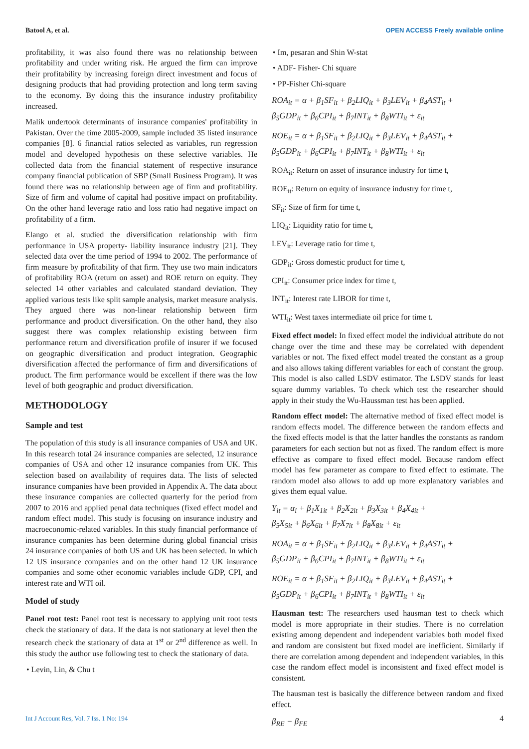Batool A, et al. OPEN ACCESS Freely available online
profitability, it was also found there was no relationship between profitability and under writing risk. He argued the firm can improve their profitability by increasing foreign direct investment and focus of designing products that had providing protection and long term saving to the economy. By doing this the insurance industry profitability increased.
Malik undertook determinants of insurance companies' profitability in Pakistan. Over the time 2005-2009, sample included 35 listed insurance companies [8]. 6 financial ratios selected as variables, run regression model and developed hypothesis on these selective variables. He collected data from the financial statement of respective insurance company financial publication of SBP (Small Business Program). It was found there was no relationship between age of firm and profitability. Size of firm and volume of capital had positive impact on profitability. On the other hand leverage ratio and loss ratio had negative impact on profitability of a firm.
Elango et al. studied the diversification relationship with firm performance in USA property- liability insurance industry [21]. They selected data over the time period of 1994 to 2002. The performance of firm measure by profitability of that firm. They use two main indicators of profitability ROA (return on asset) and ROE return on equity. They selected 14 other variables and calculated standard deviation. They applied various tests like split sample analysis, market measure analysis. They argued there was non-linear relationship between firm performance and product diversification. On the other hand, they also suggest there was complex relationship existing between firm performance return and diversification profile of insurer if we focused on geographic diversification and product integration. Geographic diversification affected the performance of firm and diversifications of product. The firm performance would be excellent if there was the low level of both geographic and product diversification.
METHODOLOGY
Sample and test
The population of this study is all insurance companies of USA and UK. In this research total 24 insurance companies are selected, 12 insurance companies of USA and other 12 insurance companies from UK. This selection based on availability of requires data. The lists of selected insurance companies have been provided in Appendix A. The data about these insurance companies are collected quarterly for the period from 2007 to 2016 and applied penal data techniques (fixed effect model and random effect model. This study is focusing on insurance industry and macroeconomic-related variables. In this study financial performance of insurance companies has been determine during global financial crisis 24 insurance companies of both US and UK has been selected. In which 12 US insurance companies and on the other hand 12 UK insurance companies and some other economic variables include GDP, CPI, and interest rate and WTI oil.
Model of study
Panel root test: Panel root test is necessary to applying unit root tests check the stationary of data. If the data is not stationary at level then the research check the stationary of data at 1<sup>st</sup> or 2<sup>nd</sup> difference as well. In this study the author use following test to check the stationary of data.
• Levin, Lin, & Chu t
• Im, pesaran and Shin W-stat
• ADF- Fisher- Chi square
• PP-Fisher Chi-square
ROA<sub>it</sub> = α + β<sub>1</sub>SF<sub>it</sub> + β<sub>2</sub>LIQ<sub>it</sub> + β<sub>3</sub>LEV<sub>it</sub> + β<sub>4</sub>AST<sub>it</sub> +
β<sub>5</sub>GDP<sub>it</sub> + β<sub>6</sub>CPI<sub>it</sub> + β<sub>7</sub>INT<sub>it</sub> + β<sub>8</sub>WTI<sub>it</sub> + ε<sub>it</sub>
ROE<sub>it</sub> = α + β<sub>1</sub>SF<sub>it</sub> + β<sub>2</sub>LIQ<sub>it</sub> + β<sub>3</sub>LEV<sub>it</sub> + β<sub>4</sub>AST<sub>it</sub> +
β<sub>5</sub>GDP<sub>it</sub> + β<sub>6</sub>CPI<sub>it</sub> + β<sub>7</sub>INT<sub>it</sub> + β<sub>8</sub>WTI<sub>it</sub> + ε<sub>it</sub>
ROA<sub>it</sub>: Return on asset of insurance industry for time t,
ROE<sub>it</sub>: Return on equity of insurance industry for time t,
SF<sub>it</sub>: Size of firm for time t,
LIQ<sub>it</sub>: Liquidity ratio for time t,
LEV<sub>it</sub>: Leverage ratio for time t,
GDP<sub>it</sub>: Gross domestic product for time t,
CPI<sub>it</sub>: Consumer price index for time t,
INT<sub>it</sub>: Interest rate LIBOR for time t,
WTI<sub>it</sub>: West taxes intermediate oil price for time t.
Fixed effect model: In fixed effect model the individual attribute do not change over the time and these may be correlated with dependent variables or not. The fixed effect model treated the constant as a group and also allows taking different variables for each of constant the group. This model is also called LSDV estimator. The LSDV stands for least square dummy variables. To check which test the researcher should apply in their study the Wu-Haussman test has been applied.
Random effect model: The alternative method of fixed effect model is random effects model. The difference between the random effects and the fixed effects model is that the latter handles the constants as random parameters for each section but not as fixed. The random effect is more effective as compare to fixed effect model. Because random effect model has few parameter as compare to fixed effect to estimate. The random model also allows to add up more explanatory variables and gives them equal value.
Y<sub>it</sub> = α<sub>i</sub> + β<sub>1</sub>X<sub>1it</sub> + β<sub>2</sub>X<sub>2it</sub> + β<sub>3</sub>X<sub>3it</sub> + β<sub>4</sub>X<sub>4it</sub> +
β<sub>5</sub>X<sub>5it</sub> + β<sub>6</sub>X<sub>6it</sub> + β<sub>7</sub>X<sub>7it</sub> + β<sub>8</sub>X<sub>8it</sub> + ε<sub>it</sub>
ROA<sub>it</sub> = α + β<sub>1</sub>SF<sub>it</sub> + β<sub>2</sub>LIQ<sub>it</sub> + β<sub>3</sub>LEV<sub>it</sub> + β<sub>4</sub>AST<sub>it</sub> +
β<sub>5</sub>GDP<sub>it</sub> + β<sub>6</sub>CPI<sub>it</sub> + β<sub>7</sub>INT<sub>it</sub> + β<sub>8</sub>WTI<sub>it</sub> + ε<sub>it</sub>
ROE<sub>it</sub> = α + β<sub>1</sub>SF<sub>it</sub> + β<sub>2</sub>LIQ<sub>it</sub> + β<sub>3</sub>LEV<sub>it</sub> + β<sub>4</sub>AST<sub>it</sub> +
β<sub>5</sub>GDP<sub>it</sub> + β<sub>6</sub>CPI<sub>it</sub> + β<sub>7</sub>INT<sub>it</sub> + β<sub>8</sub>WTI<sub>it</sub> + ε<sub>it</sub>
Hausman test: The researchers used hausman test to check which model is more appropriate in their studies. There is no correlation existing among dependent and independent variables both model fixed and random are consistent but fixed model are inefficient. Similarly if there are correlation among dependent and independent variables, in this case the random effect model is inconsistent and fixed effect model is consistent.
The hausman test is basically the difference between random and fixed effect.
β<sub>RE</sub> − β<sub>FE</sub>
Int J Account Res, Vol. 7 Iss. 1 No: 194 4